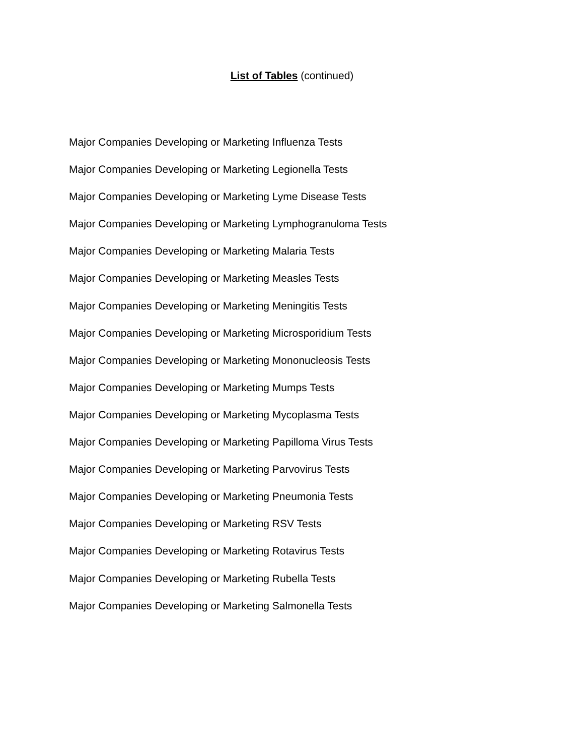List of Tables (continued)
Major Companies Developing or Marketing Influenza Tests
Major Companies Developing or Marketing Legionella Tests
Major Companies Developing or Marketing Lyme Disease Tests
Major Companies Developing or Marketing Lymphogranuloma Tests
Major Companies Developing or Marketing Malaria Tests
Major Companies Developing or Marketing Measles Tests
Major Companies Developing or Marketing Meningitis Tests
Major Companies Developing or Marketing Microsporidium Tests
Major Companies Developing or Marketing Mononucleosis Tests
Major Companies Developing or Marketing Mumps Tests
Major Companies Developing or Marketing Mycoplasma Tests
Major Companies Developing or Marketing Papilloma Virus Tests
Major Companies Developing or Marketing Parvovirus Tests
Major Companies Developing or Marketing Pneumonia Tests
Major Companies Developing or Marketing RSV Tests
Major Companies Developing or Marketing Rotavirus Tests
Major Companies Developing or Marketing Rubella Tests
Major Companies Developing or Marketing Salmonella Tests